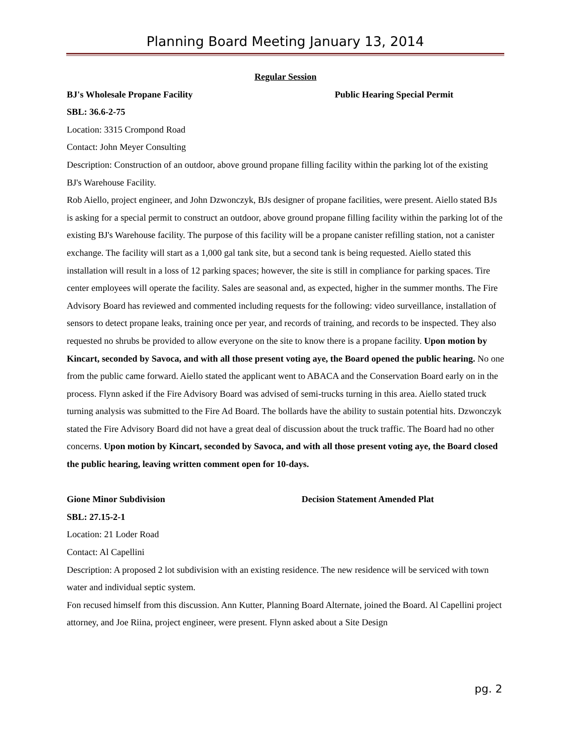Planning Board Meeting January 13, 2014
Regular Session
BJ's Wholesale Propane Facility Public Hearing Special Permit
SBL: 36.6-2-75
Location: 3315 Crompond Road
Contact: John Meyer Consulting
Description: Construction of an outdoor, above ground propane filling facility within the parking lot of the existing BJ's Warehouse Facility.
Rob Aiello, project engineer, and John Dzwonczyk, BJs designer of propane facilities, were present. Aiello stated BJs is asking for a special permit to construct an outdoor, above ground propane filling facility within the parking lot of the existing BJ's Warehouse facility. The purpose of this facility will be a propane canister refilling station, not a canister exchange. The facility will start as a 1,000 gal tank site, but a second tank is being requested. Aiello stated this installation will result in a loss of 12 parking spaces; however, the site is still in compliance for parking spaces. Tire center employees will operate the facility. Sales are seasonal and, as expected, higher in the summer months. The Fire Advisory Board has reviewed and commented including requests for the following: video surveillance, installation of sensors to detect propane leaks, training once per year, and records of training, and records to be inspected. They also requested no shrubs be provided to allow everyone on the site to know there is a propane facility. Upon motion by Kincart, seconded by Savoca, and with all those present voting aye, the Board opened the public hearing. No one from the public came forward. Aiello stated the applicant went to ABACA and the Conservation Board early on in the process. Flynn asked if the Fire Advisory Board was advised of semi-trucks turning in this area. Aiello stated truck turning analysis was submitted to the Fire Ad Board. The bollards have the ability to sustain potential hits. Dzwonczyk stated the Fire Advisory Board did not have a great deal of discussion about the truck traffic. The Board had no other concerns. Upon motion by Kincart, seconded by Savoca, and with all those present voting aye, the Board closed the public hearing, leaving written comment open for 10-days.
Gione Minor Subdivision Decision Statement Amended Plat
SBL: 27.15-2-1
Location: 21 Loder Road
Contact: Al Capellini
Description: A proposed 2 lot subdivision with an existing residence. The new residence will be serviced with town water and individual septic system.
Fon recused himself from this discussion. Ann Kutter, Planning Board Alternate, joined the Board. Al Capellini project attorney, and Joe Riina, project engineer, were present. Flynn asked about a Site Design
pg. 2